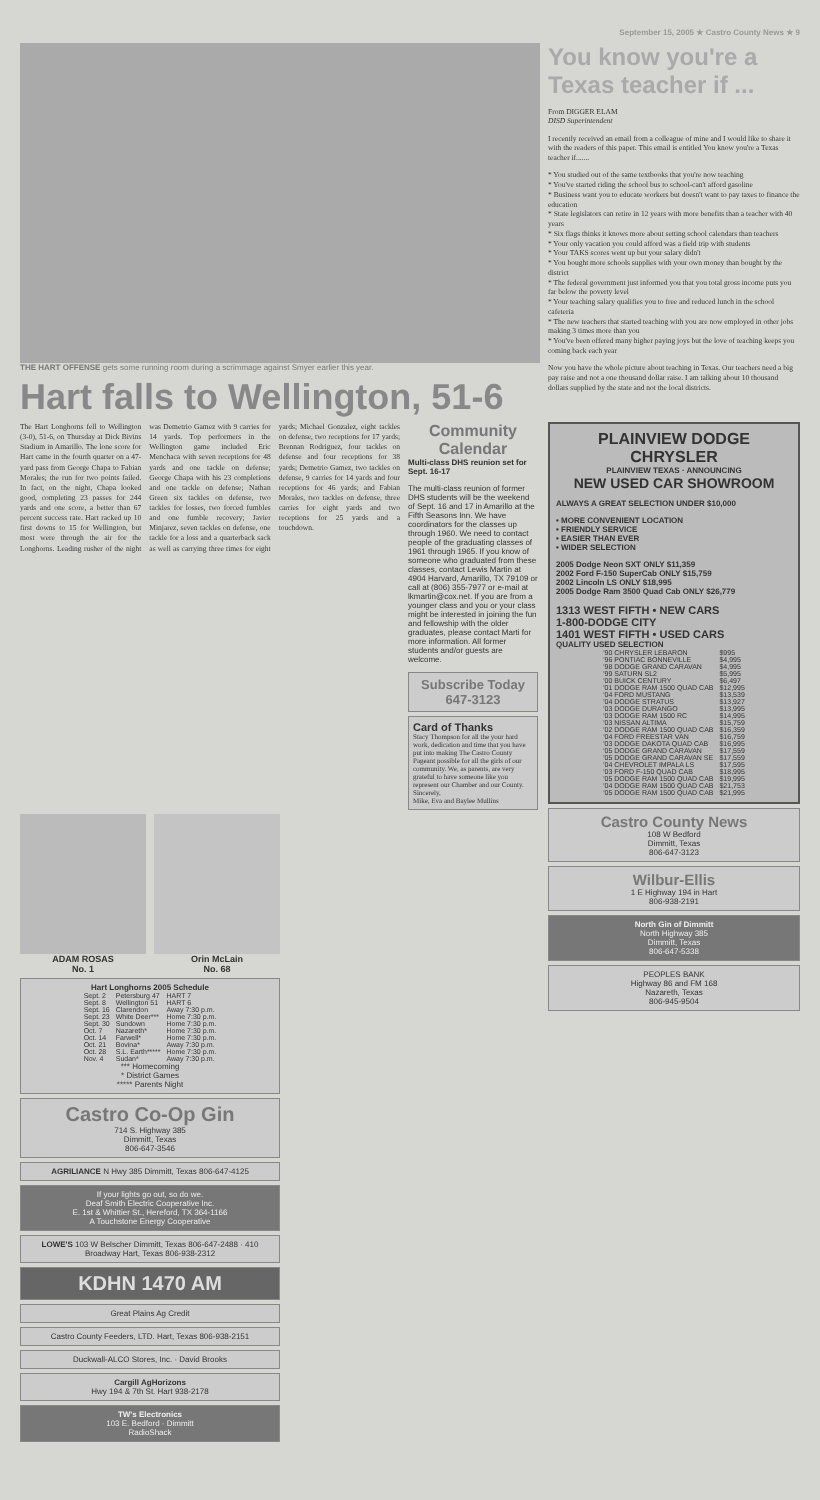September 15, 2005 ★ Castro County News ★ 9
THE HART OFFENSE gets some running room during a scrimmage against Smyer earlier this year.
Hart falls to Wellington, 51-6
You know you're a Texas teacher if ...
From DIGGER ELAM
DISD Superintendent
I recently received an email from a colleague of mine and I would like to share it with the readers of this paper. This email is entitled You know you're a Texas teacher if.......
* You studied out of the same textbooks that you're now teaching
* You've started riding the school bus to school-can't afford gasoline
* Business want you to educate workers but doesn't want to pay taxes to finance the education
* State legislators can retire in 12 years with more benefits than a teacher with 40 years
* Six flags thinks it knows more about setting school calendars than teachers
* Your only vacation you could afford was a field trip with students
* Your TAKS scores went up but your salary didn't
* You bought more schools supplies with your own money than bought by the district
* The federal government just informed you that you total gross income puts you far below the poverty level
* Your teaching salary qualifies you to free and reduced lunch in the school cafeteria
* The new teachers that started teaching with you are now employed in other jobs making 3 times more than you
* You've been offered many higher paying joys but the love of teaching keeps you coming back each year
Now you have the whole picture about teaching in Texas. Our teachers need a big pay raise and not a one thousand dollar raise. I am talking about 10 thousand dollars supplied by the state and not the local districts.
The Hart Longhorns fell to Wellington (3-0), 51-6, on Thursday at Dick Bivins Stadium in Amarillo. The lone score for Hart came in the fourth quarter on a 47-yard pass from George Chapa to Fabian Morales; the run for two points failed. In fact, on the night, Chapa looked good, completing 23 passes for 244 yards and one score, a better than 67 percent success rate. Hart racked up 10 first downs to 15 for Wellington, but most were through the air for the Longhorns. Leading rusher of the night was Demetrio Gamez with 9 carries for 14 yards. Top performers in the Wellington game included Eric Menchaca with seven receptions for 48 yards and one tackle on defense; George Chapa with his 23 completions and one tackle on defense; Nathan Green six tackles on defense, two tackles for losses, two forced fumbles and one fumble recovery; Javier Minjarez, seven tackles on defense, one tackle for a loss and a quarterback sack as well as carrying three times for eight yards; Michael Gonzalez, eight tackles on defense, two receptions for 17 yards; Brennan Rodriguez, four tackles on defense and four receptions for 38 yards; Demetrio Gamez, two tackles on defense, 9 carries for 14 yards and four receptions for 46 yards; and Fabian Morales, two tackles on defense, three carries for eight yards and two receptions for 25 yards and a touchdown.
Community Calendar
Multi-class DHS reunion set for Sept. 16-17
The multi-class reunion of former DHS students will be the weekend of Sept. 16 and 17 in Amarillo at the Fifth Seasons Inn. We have coordinators for the classes up through 1960. We need to contact people of the graduating classes of 1961 through 1965. If you know of someone who graduated from these classes, contact Lewis Martin at 4904 Harvard, Amarillo, TX 79109 or call at (806) 355-7977 or e-mail at lkmartin@cox.net. If you are from a younger class and you or your class might be interested in joining the fun and fellowship with the older graduates, please contact Marti for more information. All former students and/or guests are welcome.
Subscribe Today 647-3123
Card of Thanks
Stacy Thompson for all the your hard work, dedication and time that you have put into making The Castro County Pageant possible for all the girls of our community. We, as parents, are very grateful to have someone like you represent our Chamber and our County.
Sincerely,
Mike, Eva and Baylee Mullins
ADAM ROSAS
No. 1
Orin McLain
No. 68
Hart Longhorns 2005 Schedule
| Sept. 2 | Petersburg 47 | HART 7 |
| Sept. 8 | Wellington 51 | HART 6 |
| Sept. 16 | Clarendon | Away 7:30 p.m. |
| Sept. 23 | White Deer*** | Home 7:30 p.m. |
| Sept. 30 | Sundown | Home 7:30 p.m. |
| Oct. 7 | Nazareth* | Home 7:30 p.m. |
| Oct. 14 | Farwell* | Home 7:30 p.m. |
| Oct. 21 | Bovina* | Away 7:30 p.m. |
| Oct. 28 | S.L. Earth***** | Home 7:30 p.m. |
| Nov. 4 | Sudan* | Away 7:30 p.m. |
*** Homecoming
* District Games
***** Parents Night
Castro Co-Op Gin
714 S. Highway 385
Dimmitt, Texas
806-647-3546
AGRILIANCE N Hwy 385 Dimmitt, Texas 806-647-4125
If your lights go out, so do we.
Deaf Smith Electric Cooperative Inc.
E. 1st & Whittier St., Hereford, TX 364-1166
A Touchstone Energy Cooperative
LOWE'S 103 W Belscher Dimmitt, Texas 806-647-2488 · 410 Broadway Hart, Texas 806-938-2312
KDHN 1470 AM
Great Plains Ag Credit
Castro County Feeders, LTD. Hart, Texas 806-938-2151
Duckwall-ALCO Stores, Inc. · David Brooks
Cargill AgHorizons
Hwy 194 & 7th St. Hart 938-2178
TW's Electronics
103 E. Bedford · Dimmitt
RadioShack
PLAINVIEW DODGE CHRYSLER
PLAINVIEW TEXAS · ANNOUNCING
NEW USED CAR SHOWROOM
ALWAYS A GREAT SELECTION UNDER $10,000
• MORE CONVENIENT LOCATION
• FRIENDLY SERVICE
• EASIER THAN EVER
• WIDER SELECTION
2005 Dodge Neon SXT ONLY $11,359
2002 Ford F-150 SuperCab ONLY $15,759
2002 Lincoln LS ONLY $18,995
2005 Dodge Ram 3500 Quad Cab ONLY $26,779
1313 WEST FIFTH • NEW CARS
1-800-DODGE CITY
1401 WEST FIFTH • USED CARS
QUALITY USED SELECTION
| '90 CHRYSLER LEBARON | $995 |
| '96 PONTIAC BONNEVILLE | $4,995 |
| '98 DODGE GRAND CARAVAN | $4,995 |
| '99 SATURN SL2 | $5,995 |
| '00 BUICK CENTURY | $6,497 |
| '01 DODGE RAM 1500 QUAD CAB | $12,995 |
| '04 FORD MUSTANG | $13,539 |
| '04 DODGE STRATUS | $13,927 |
| '03 DODGE DURANGO | $13,995 |
| '03 DODGE RAM 1500 RC | $14,995 |
| '03 NISSAN ALTIMA | $15,759 |
| '02 DODGE RAM 1500 QUAD CAB | $16,359 |
| '04 FORD FREESTAR VAN | $16,759 |
| '03 DODGE DAKOTA QUAD CAB | $16,995 |
| '05 DODGE GRAND CARAVAN | $17,559 |
| '05 DODGE GRAND CARAVAN SE | $17,559 |
| '04 CHEVROLET IMPALA LS | $17,595 |
| '03 FORD F-150 QUAD CAB | $18,995 |
| '05 DODGE RAM 1500 QUAD CAB | $19,995 |
| '04 DODGE RAM 1500 QUAD CAB | $21,753 |
| '05 DODGE RAM 1500 QUAD CAB | $21,995 |
Castro County News
108 W Bedford
Dimmitt, Texas
806-647-3123
Wilbur-Ellis
1 E Highway 194 in Hart
806-938-2191
North Gin of Dimmitt
North Highway 385
Dimmitt, Texas
806-647-5338
PEOPLES BANK
Highway 86 and FM 168
Nazareth, Texas
806-945-9504